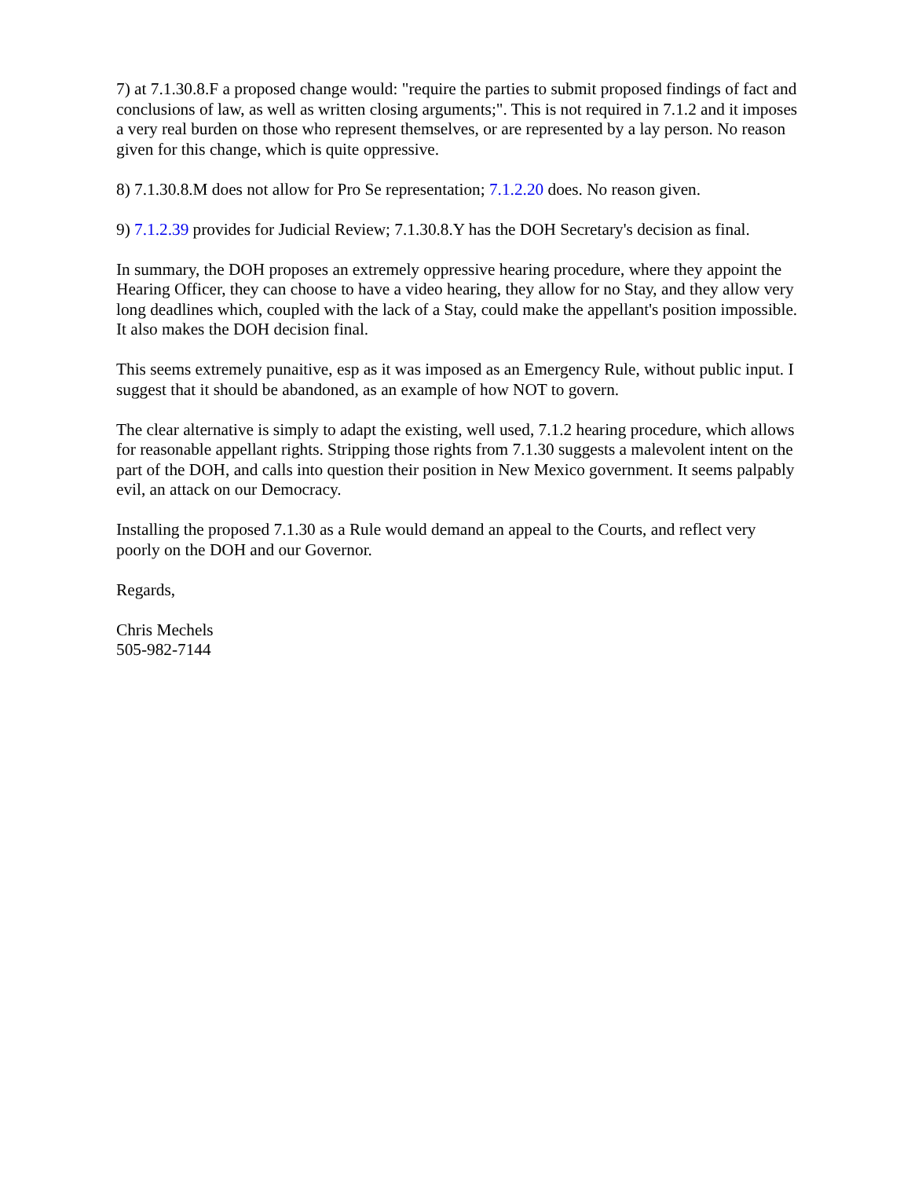7) at 7.1.30.8.F a proposed change would: "require the parties to submit proposed findings of fact and conclusions of law, as well as written closing arguments;". This is not required in 7.1.2 and it imposes a very real burden on those who represent themselves, or are represented by a lay person. No reason given for this change, which is quite oppressive.
8) 7.1.30.8.M does not allow for Pro Se representation; 7.1.2.20 does. No reason given.
9) 7.1.2.39 provides for Judicial Review; 7.1.30.8.Y has the DOH Secretary's decision as final.
In summary, the DOH proposes an extremely oppressive hearing procedure, where they appoint the Hearing Officer, they can choose to have a video hearing, they allow for no Stay, and they allow very long deadlines which, coupled with the lack of a Stay, could make the appellant's position impossible. It also makes the DOH decision final.
This seems extremely punaitive, esp as it was imposed as an Emergency Rule, without public input. I suggest that it should be abandoned, as an example of how NOT to govern.
The clear alternative is simply to adapt the existing, well used, 7.1.2 hearing procedure, which allows for reasonable appellant rights. Stripping those rights from 7.1.30 suggests a malevolent intent on the part of the DOH, and calls into question their position in New Mexico government. It seems palpably evil, an attack on our Democracy.
Installing the proposed 7.1.30 as a Rule would demand an appeal to the Courts, and reflect very poorly on the DOH and our Governor.
Regards,
Chris Mechels
505-982-7144